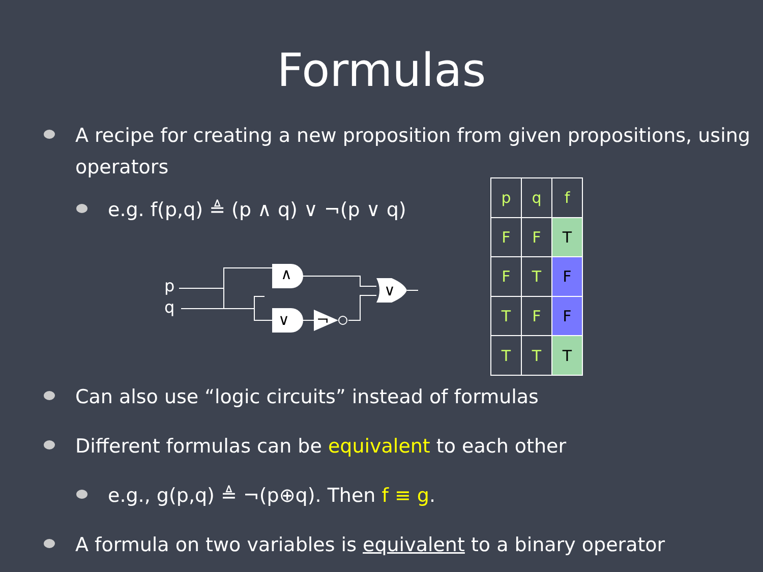Formulas
A recipe for creating a new proposition from given propositions, using operators
e.g. f(p,q) ≜ (p ∧ q) ∨ ¬(p ∨ q)
∧
∨
¬
∨
p
q
| p | q | f |
| F | F | T |
| F | T | F |
| T | F | F |
| T | T | T |
Can also use “logic circuits” instead of formulas
Different formulas can be equivalent to each other
e.g., g(p,q) ≜ ¬(p⊕q). Then f ≡ g.
A formula on two variables is equivalent to a binary operator